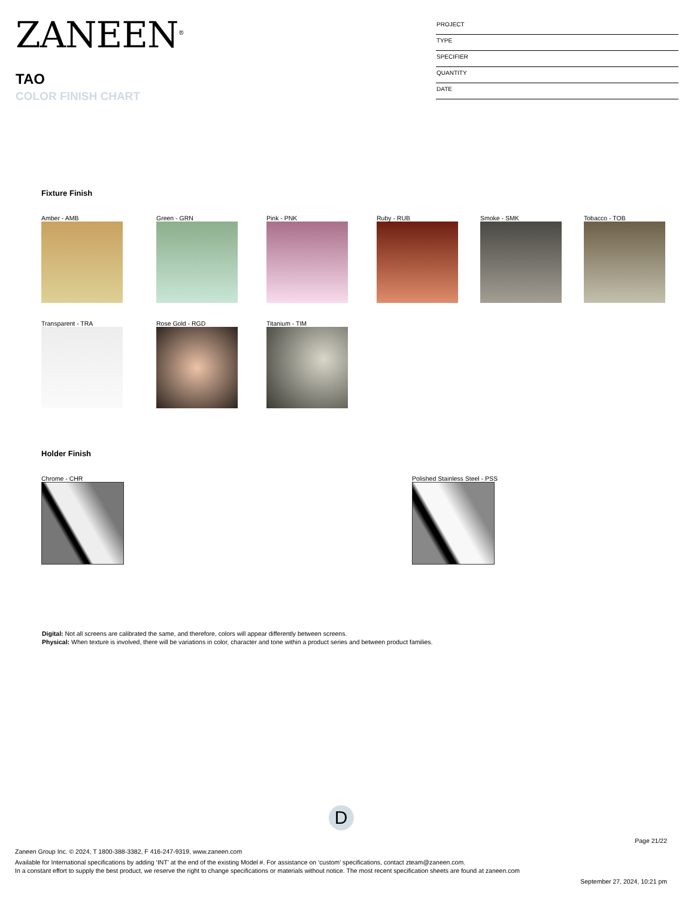ZANEEN<sup>®</sup>
TAO
COLOR FINISH CHART
PROJECT
TYPE
SPECIFIER
QUANTITY
DATE
Fixture Finish
Amber - AMB
Green - GRN
Pink - PNK
Ruby - RUB
Smoke - SMK
Tobacco - TOB
Transparent - TRA
Rose Gold - RGD
Titanium - TIM
Holder Finish
Chrome - CHR
Polished Stainless Steel - PSS
Digital: Not all screens are calibrated the same, and therefore, colors will appear differently between screens.
Physical: When texture is involved, there will be variations in color, character and tone within a product series and between product families.
D
Page 21/22
Zaneen Group Inc. © 2024, T 1800-388-3382, F 416-247-9319, www.zaneen.com
Available for International specifications by adding ‘INT’ at the end of the existing Model #. For assistance on ‘custom’ specifications, contact zteam@zaneen.com.
In a constant effort to supply the best product, we reserve the right to change specifications or materials without notice. The most recent specification sheets are found at zaneen.com
September 27, 2024, 10:21 pm